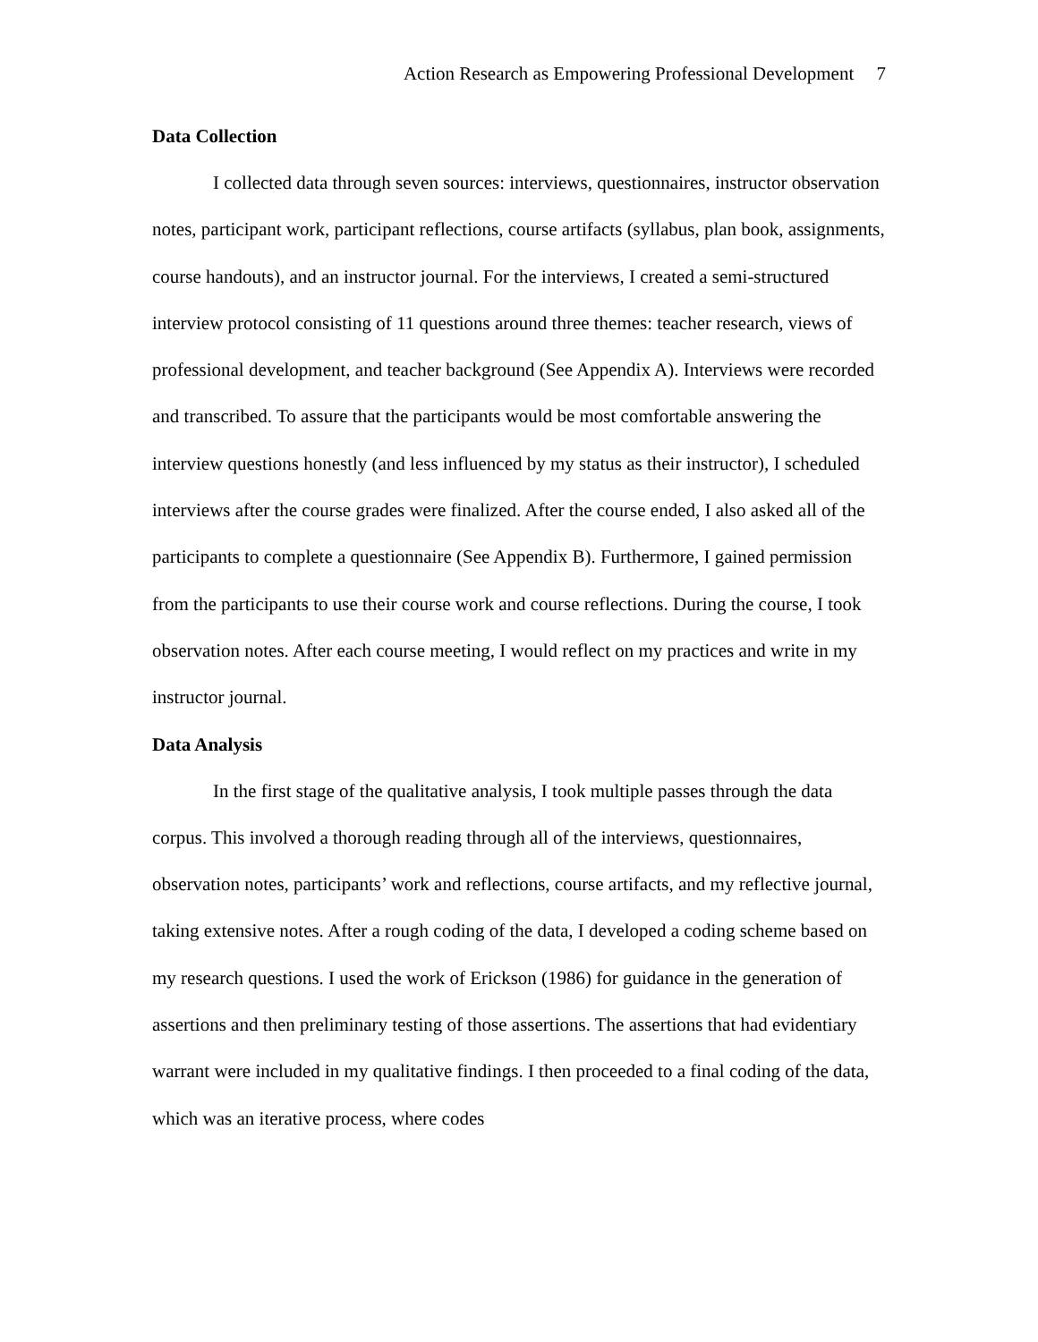Action Research as Empowering Professional Development 7
Data Collection
I collected data through seven sources: interviews, questionnaires, instructor observation notes, participant work, participant reflections, course artifacts (syllabus, plan book, assignments, course handouts), and an instructor journal. For the interviews, I created a semi-structured interview protocol consisting of 11 questions around three themes: teacher research, views of professional development, and teacher background (See Appendix A). Interviews were recorded and transcribed. To assure that the participants would be most comfortable answering the interview questions honestly (and less influenced by my status as their instructor), I scheduled interviews after the course grades were finalized. After the course ended, I also asked all of the participants to complete a questionnaire (See Appendix B). Furthermore, I gained permission from the participants to use their course work and course reflections. During the course, I took observation notes. After each course meeting, I would reflect on my practices and write in my instructor journal.
Data Analysis
In the first stage of the qualitative analysis, I took multiple passes through the data corpus. This involved a thorough reading through all of the interviews, questionnaires, observation notes, participants’ work and reflections, course artifacts, and my reflective journal, taking extensive notes. After a rough coding of the data, I developed a coding scheme based on my research questions. I used the work of Erickson (1986) for guidance in the generation of assertions and then preliminary testing of those assertions. The assertions that had evidentiary warrant were included in my qualitative findings. I then proceeded to a final coding of the data, which was an iterative process, where codes